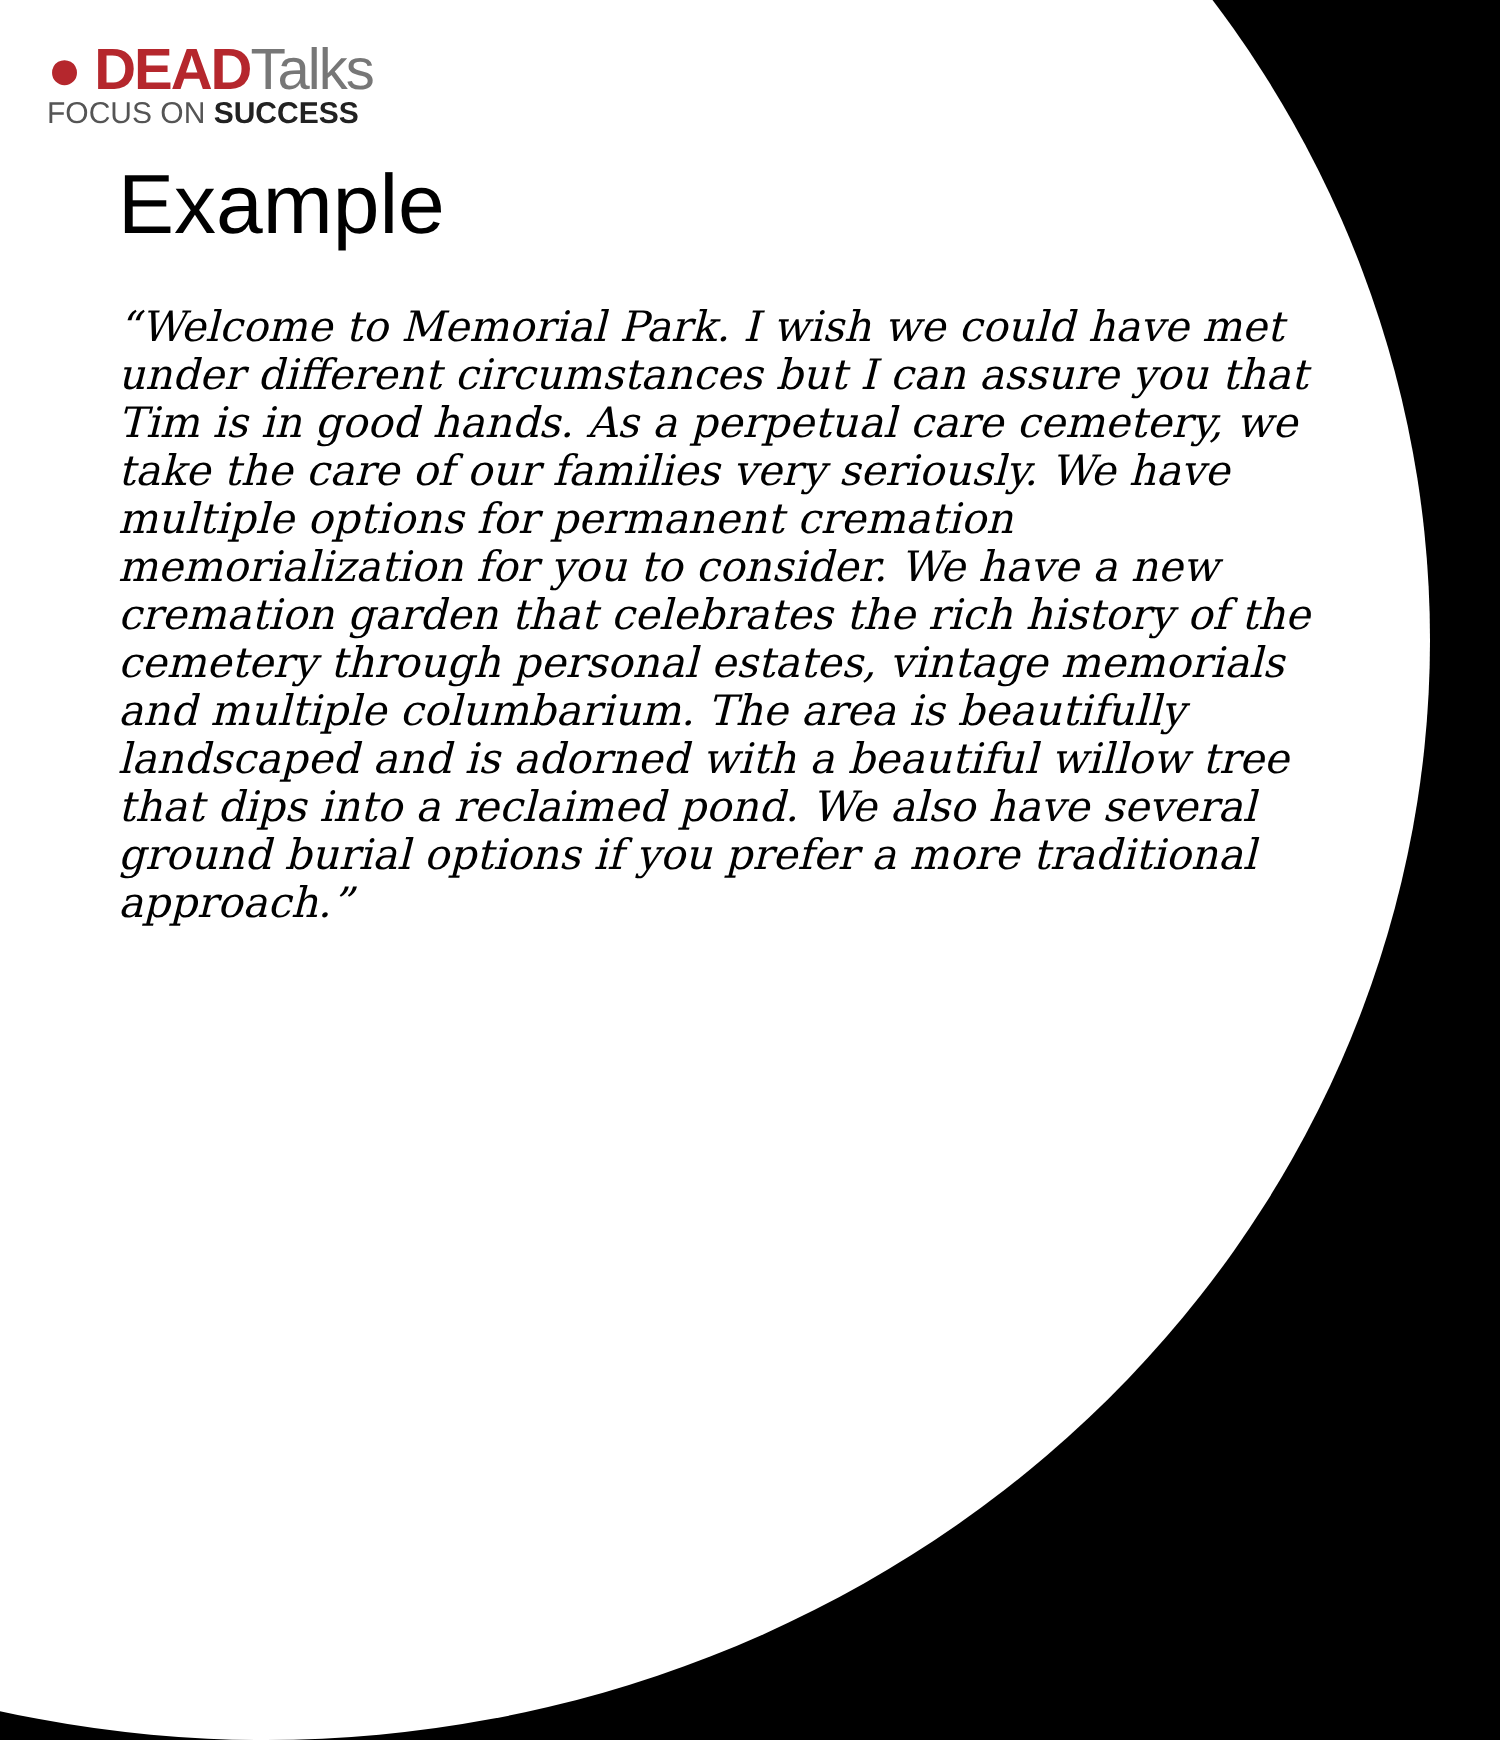● DEADTalks
FOCUS ON SUCCESS
Example
“Welcome to Memorial Park. I wish we could have met under different circumstances but I can assure you that Tim is in good hands. As a perpetual care cemetery, we take the care of our families very seriously. We have multiple options for permanent cremation memorialization for you to consider. We have a new cremation garden that celebrates the rich history of the cemetery through personal estates, vintage memorials and multiple columbarium. The area is beautifully landscaped and is adorned with a beautiful willow tree that dips into a reclaimed pond. We also have several ground burial options if you prefer a more traditional approach.”